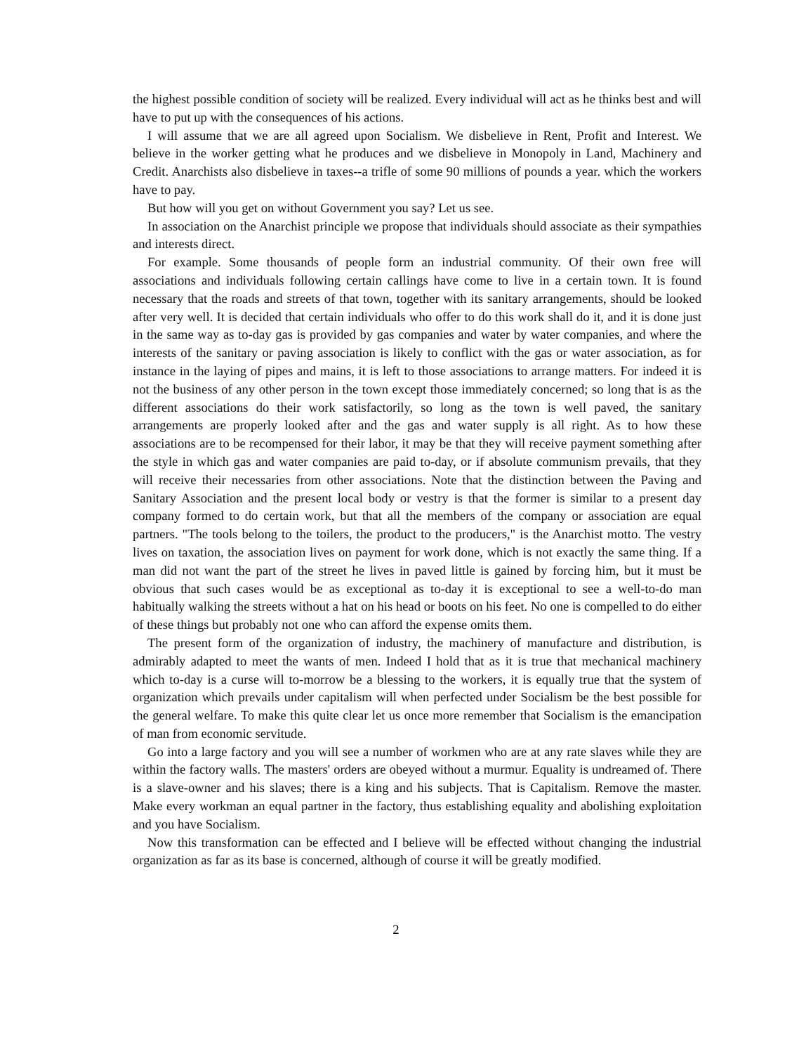the highest possible condition of society will be realized. Every individual will act as he thinks best and will have to put up with the consequences of his actions.
I will assume that we are all agreed upon Socialism. We disbelieve in Rent, Profit and Interest. We believe in the worker getting what he produces and we disbelieve in Monopoly in Land, Machinery and Credit. Anarchists also disbelieve in taxes--a trifle of some 90 millions of pounds a year. which the workers have to pay.
But how will you get on without Government you say? Let us see.
In association on the Anarchist principle we propose that individuals should associate as their sympathies and interests direct.
For example. Some thousands of people form an industrial community. Of their own free will associations and individuals following certain callings have come to live in a certain town. It is found necessary that the roads and streets of that town, together with its sanitary arrangements, should be looked after very well. It is decided that certain individuals who offer to do this work shall do it, and it is done just in the same way as to-day gas is provided by gas companies and water by water companies, and where the interests of the sanitary or paving association is likely to conflict with the gas or water association, as for instance in the laying of pipes and mains, it is left to those associations to arrange matters. For indeed it is not the business of any other person in the town except those immediately concerned; so long that is as the different associations do their work satisfactorily, so long as the town is well paved, the sanitary arrangements are properly looked after and the gas and water supply is all right. As to how these associations are to be recompensed for their labor, it may be that they will receive payment something after the style in which gas and water companies are paid to-day, or if absolute communism prevails, that they will receive their necessaries from other associations. Note that the distinction between the Paving and Sanitary Association and the present local body or vestry is that the former is similar to a present day company formed to do certain work, but that all the members of the company or association are equal partners. "The tools belong to the toilers, the product to the producers," is the Anarchist motto. The vestry lives on taxation, the association lives on payment for work done, which is not exactly the same thing. If a man did not want the part of the street he lives in paved little is gained by forcing him, but it must be obvious that such cases would be as exceptional as to-day it is exceptional to see a well-to-do man habitually walking the streets without a hat on his head or boots on his feet. No one is compelled to do either of these things but probably not one who can afford the expense omits them.
The present form of the organization of industry, the machinery of manufacture and distribution, is admirably adapted to meet the wants of men. Indeed I hold that as it is true that mechanical machinery which to-day is a curse will to-morrow be a blessing to the workers, it is equally true that the system of organization which prevails under capitalism will when perfected under Socialism be the best possible for the general welfare. To make this quite clear let us once more remember that Socialism is the emancipation of man from economic servitude.
Go into a large factory and you will see a number of workmen who are at any rate slaves while they are within the factory walls. The masters' orders are obeyed without a murmur. Equality is undreamed of. There is a slave-owner and his slaves; there is a king and his subjects. That is Capitalism. Remove the master. Make every workman an equal partner in the factory, thus establishing equality and abolishing exploitation and you have Socialism.
Now this transformation can be effected and I believe will be effected without changing the industrial organization as far as its base is concerned, although of course it will be greatly modified.
2